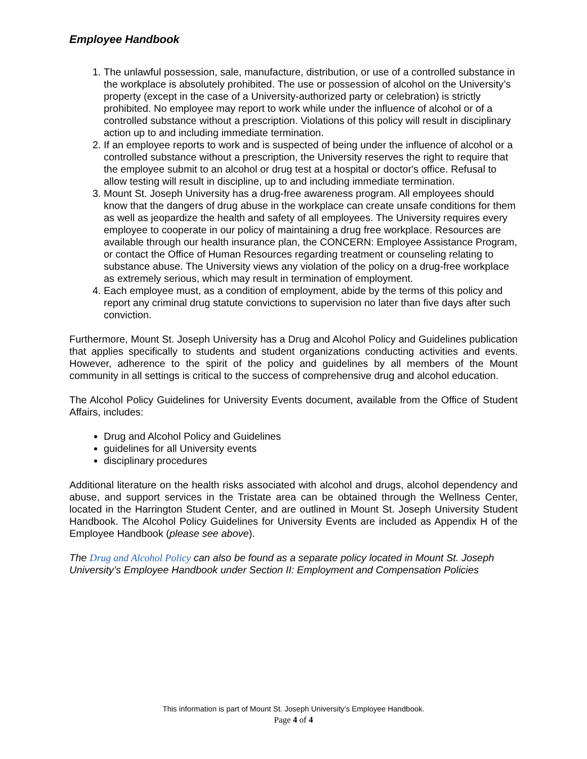Employee Handbook
1. The unlawful possession, sale, manufacture, distribution, or use of a controlled substance in the workplace is absolutely prohibited. The use or possession of alcohol on the University’s property (except in the case of a University-authorized party or celebration) is strictly prohibited. No employee may report to work while under the influence of alcohol or of a controlled substance without a prescription. Violations of this policy will result in disciplinary action up to and including immediate termination.
2. If an employee reports to work and is suspected of being under the influence of alcohol or a controlled substance without a prescription, the University reserves the right to require that the employee submit to an alcohol or drug test at a hospital or doctor's office. Refusal to allow testing will result in discipline, up to and including immediate termination.
3. Mount St. Joseph University has a drug-free awareness program. All employees should know that the dangers of drug abuse in the workplace can create unsafe conditions for them as well as jeopardize the health and safety of all employees. The University requires every employee to cooperate in our policy of maintaining a drug free workplace. Resources are available through our health insurance plan, the CONCERN: Employee Assistance Program, or contact the Office of Human Resources regarding treatment or counseling relating to substance abuse. The University views any violation of the policy on a drug-free workplace as extremely serious, which may result in termination of employment.
4. Each employee must, as a condition of employment, abide by the terms of this policy and report any criminal drug statute convictions to supervision no later than five days after such conviction.
Furthermore, Mount St. Joseph University has a Drug and Alcohol Policy and Guidelines publication that applies specifically to students and student organizations conducting activities and events. However, adherence to the spirit of the policy and guidelines by all members of the Mount community in all settings is critical to the success of comprehensive drug and alcohol education.
The Alcohol Policy Guidelines for University Events document, available from the Office of Student Affairs, includes:
Drug and Alcohol Policy and Guidelines
guidelines for all University events
disciplinary procedures
Additional literature on the health risks associated with alcohol and drugs, alcohol dependency and abuse, and support services in the Tristate area can be obtained through the Wellness Center, located in the Harrington Student Center, and are outlined in Mount St. Joseph University Student Handbook. The Alcohol Policy Guidelines for University Events are included as Appendix H of the Employee Handbook (please see above).
The Drug and Alcohol Policy can also be found as a separate policy located in Mount St. Joseph University’s Employee Handbook under Section II: Employment and Compensation Policies
This information is part of Mount St. Joseph University’s Employee Handbook.
Page 4 of 4